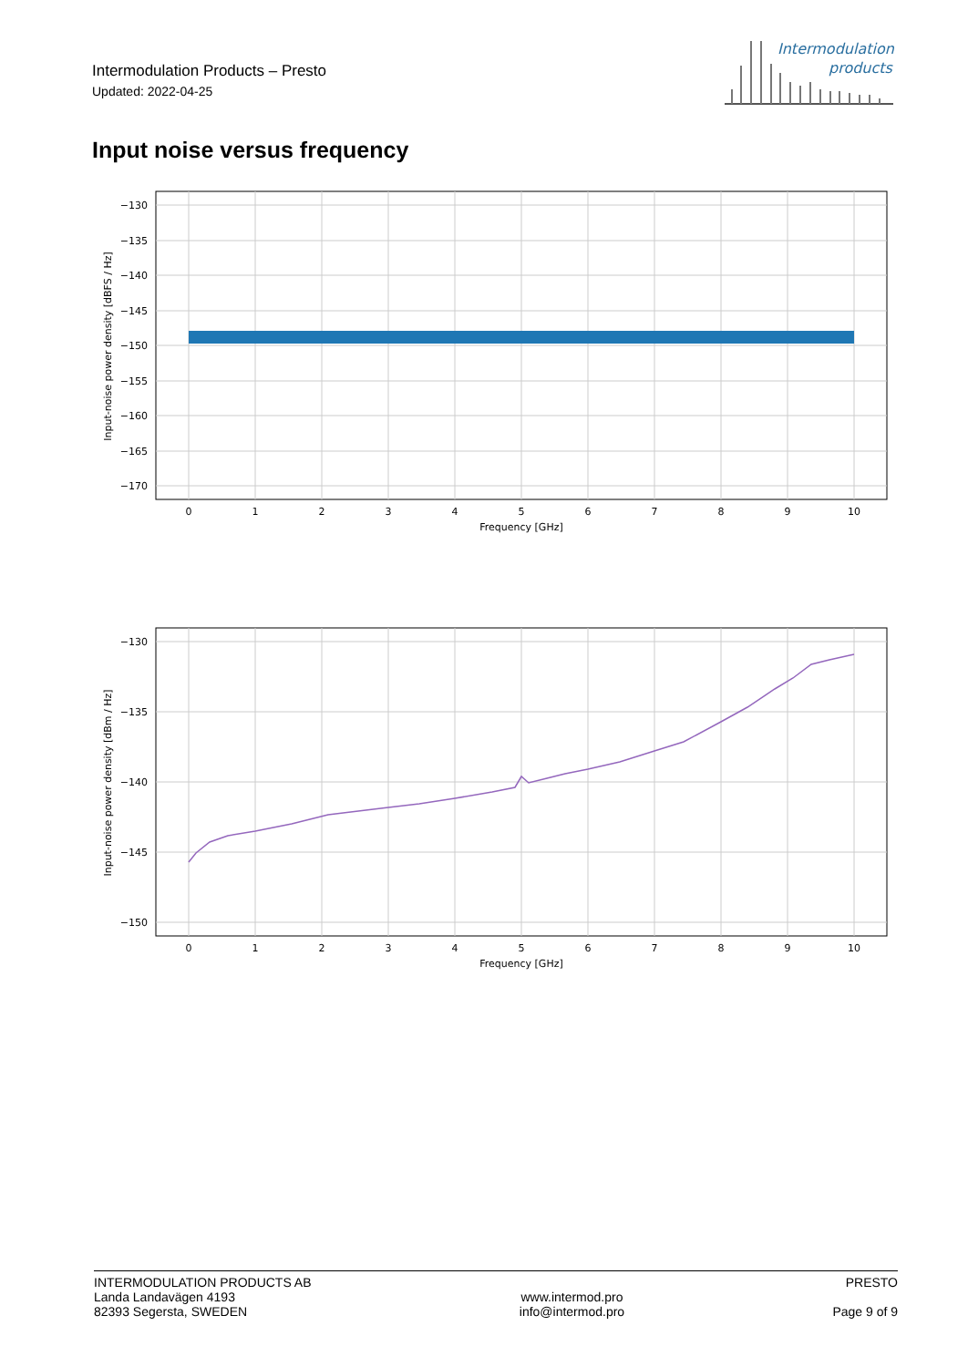Intermodulation Products – Presto
Updated: 2022-04-25
Intermodulation
products
Input noise versus frequency
−130
−135
−140
−145
−150
−155
−160
−165
−170
0
1
2
3
4
5
6
7
8
9
10
Frequency [GHz]
Input-noise power density [dBFS / Hz]
−130
−135
−140
−145
−150
0
1
2
3
4
5
6
7
8
9
10
Frequency [GHz]
Input-noise power density [dBm / Hz]
INTERMODULATION PRODUCTS AB
Landa Landavägen 4193
82393 Segersta, SWEDEN
www.intermod.pro
info@intermod.pro
PRESTO
Page 9 of 9